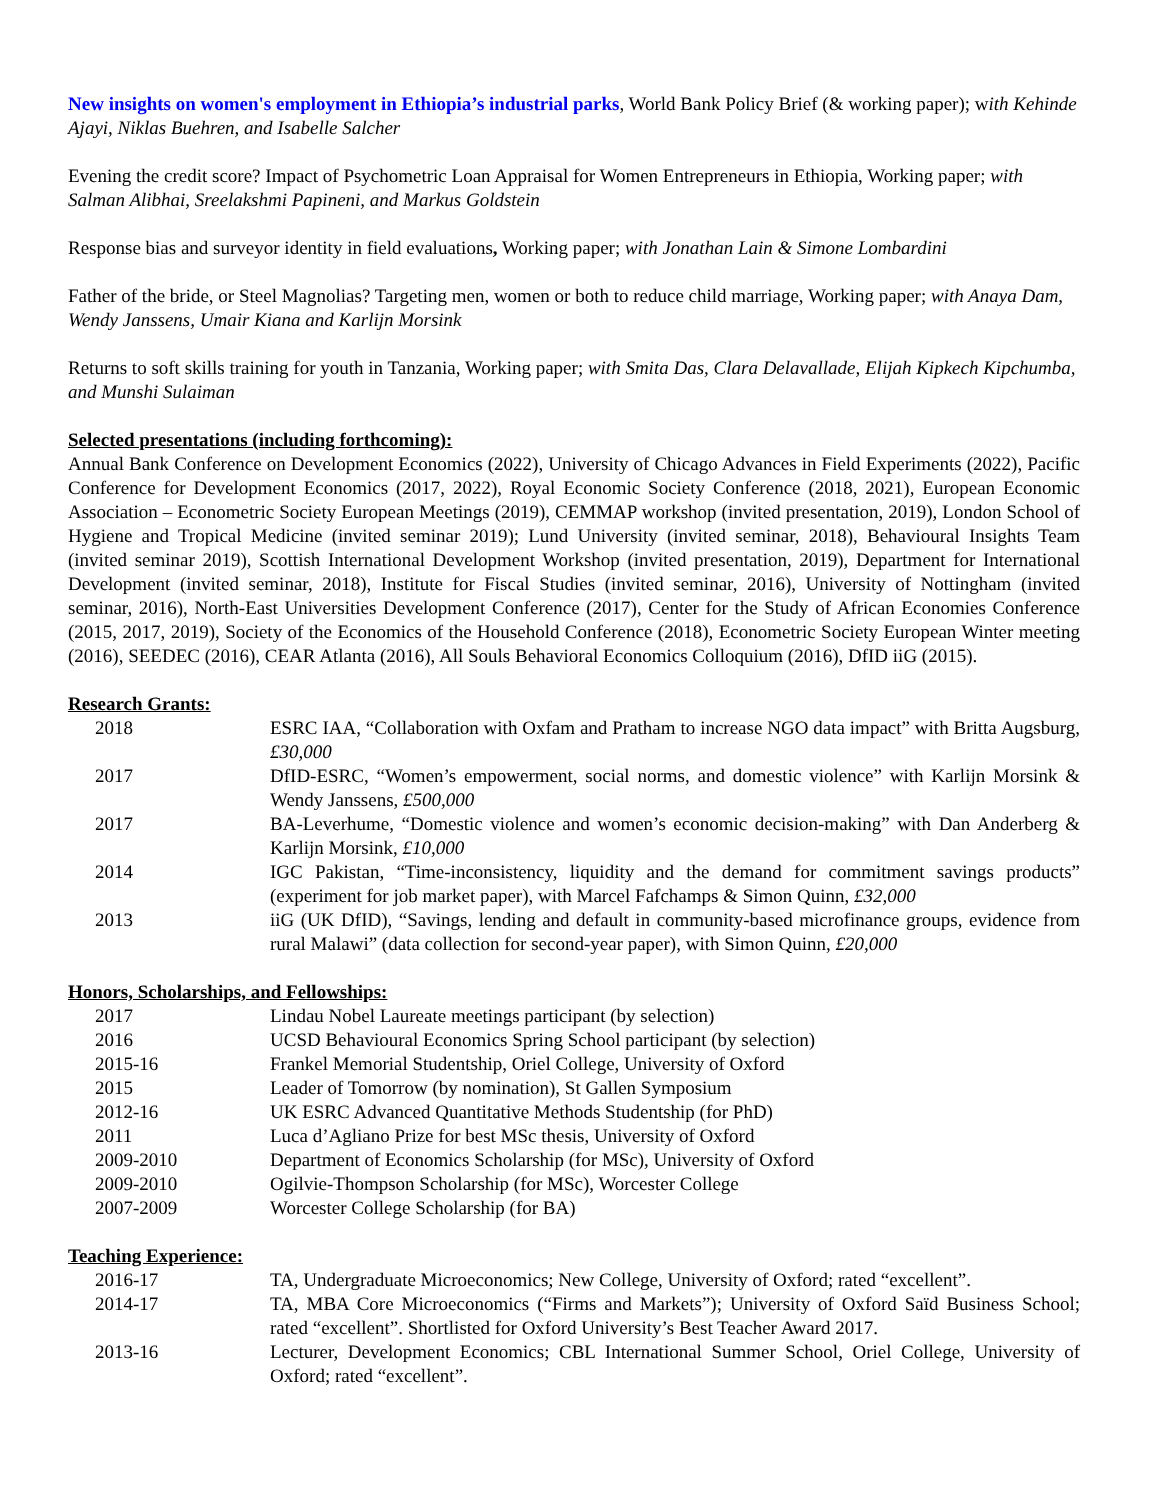New insights on women's employment in Ethiopia’s industrial parks, World Bank Policy Brief (& working paper); with Kehinde Ajayi, Niklas Buehren, and Isabelle Salcher
Evening the credit score? Impact of Psychometric Loan Appraisal for Women Entrepreneurs in Ethiopia, Working paper; with Salman Alibhai, Sreelakshmi Papineni, and Markus Goldstein
Response bias and surveyor identity in field evaluations, Working paper; with Jonathan Lain & Simone Lombardini
Father of the bride, or Steel Magnolias? Targeting men, women or both to reduce child marriage, Working paper; with Anaya Dam, Wendy Janssens, Umair Kiana and Karlijn Morsink
Returns to soft skills training for youth in Tanzania, Working paper; with Smita Das, Clara Delavallade, Elijah Kipkech Kipchumba, and Munshi Sulaiman
Selected presentations (including forthcoming):
Annual Bank Conference on Development Economics (2022), University of Chicago Advances in Field Experiments (2022), Pacific Conference for Development Economics (2017, 2022), Royal Economic Society Conference (2018, 2021), European Economic Association – Econometric Society European Meetings (2019), CEMMAP workshop (invited presentation, 2019), London School of Hygiene and Tropical Medicine (invited seminar 2019); Lund University (invited seminar, 2018), Behavioural Insights Team (invited seminar 2019), Scottish International Development Workshop (invited presentation, 2019), Department for International Development (invited seminar, 2018), Institute for Fiscal Studies (invited seminar, 2016), University of Nottingham (invited seminar, 2016), North-East Universities Development Conference (2017), Center for the Study of African Economies Conference (2015, 2017, 2019), Society of the Economics of the Household Conference (2018), Econometric Society European Winter meeting (2016), SEEDEC (2016), CEAR Atlanta (2016), All Souls Behavioral Economics Colloquium (2016), DfID iiG (2015).
Research Grants:
| 2018 | ESRC IAA, “Collaboration with Oxfam and Pratham to increase NGO data impact” with Britta Augsburg, £30,000 |
| 2017 | DfID-ESRC, “Women’s empowerment, social norms, and domestic violence” with Karlijn Morsink & Wendy Janssens, £500,000 |
| 2017 | BA-Leverhume, “Domestic violence and women’s economic decision-making” with Dan Anderberg & Karlijn Morsink, £10,000 |
| 2014 | IGC Pakistan, “Time-inconsistency, liquidity and the demand for commitment savings products” (experiment for job market paper), with Marcel Fafchamps & Simon Quinn, £32,000 |
| 2013 | iiG (UK DfID), “Savings, lending and default in community-based microfinance groups, evidence from rural Malawi” (data collection for second-year paper), with Simon Quinn, £20,000 |
Honors, Scholarships, and Fellowships:
| 2017 | Lindau Nobel Laureate meetings participant (by selection) |
| 2016 | UCSD Behavioural Economics Spring School participant (by selection) |
| 2015-16 | Frankel Memorial Studentship, Oriel College, University of Oxford |
| 2015 | Leader of Tomorrow (by nomination), St Gallen Symposium |
| 2012-16 | UK ESRC Advanced Quantitative Methods Studentship (for PhD) |
| 2011 | Luca d’Agliano Prize for best MSc thesis, University of Oxford |
| 2009-2010 | Department of Economics Scholarship (for MSc), University of Oxford |
| 2009-2010 | Ogilvie-Thompson Scholarship (for MSc), Worcester College |
| 2007-2009 | Worcester College Scholarship (for BA) |
Teaching Experience:
| 2016-17 | TA, Undergraduate Microeconomics; New College, University of Oxford; rated “excellent”. |
| 2014-17 | TA, MBA Core Microeconomics (“Firms and Markets”); University of Oxford Saïd Business School; rated “excellent”. Shortlisted for Oxford University’s Best Teacher Award 2017. |
| 2013-16 | Lecturer, Development Economics; CBL International Summer School, Oriel College, University of Oxford; rated “excellent”. |